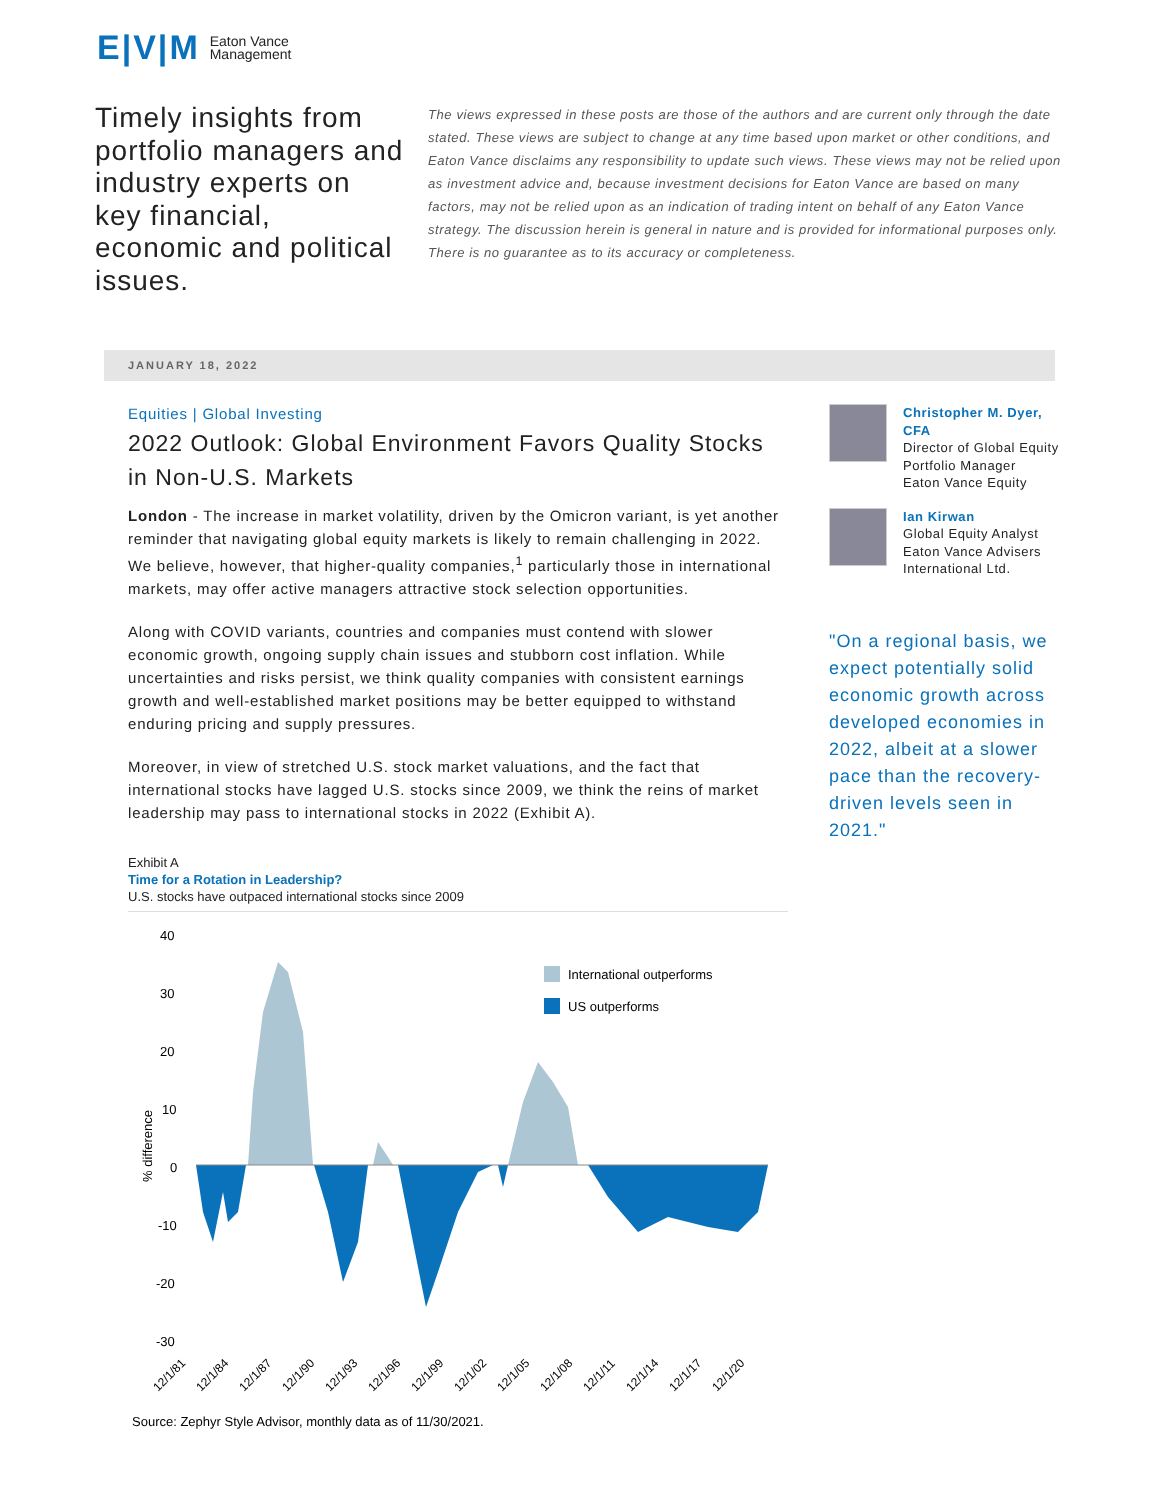E|V|M Eaton Vance
Management
Timely insights from portfolio managers and industry experts on key financial, economic and political issues.
The views expressed in these posts are those of the authors and are current only through the date stated. These views are subject to change at any time based upon market or other conditions, and Eaton Vance disclaims any responsibility to update such views. These views may not be relied upon as investment advice and, because investment decisions for Eaton Vance are based on many factors, may not be relied upon as an indication of trading intent on behalf of any Eaton Vance strategy. The discussion herein is general in nature and is provided for informational purposes only. There is no guarantee as to its accuracy or completeness.
JANUARY 18, 2022
Equities | Global Investing
2022 Outlook: Global Environment Favors Quality Stocks in Non-U.S. Markets
London - The increase in market volatility, driven by the Omicron variant, is yet another reminder that navigating global equity markets is likely to remain challenging in 2022. We believe, however, that higher-quality companies,<sup>1</sup> particularly those in international markets, may offer active managers attractive stock selection opportunities.
Along with COVID variants, countries and companies must contend with slower economic growth, ongoing supply chain issues and stubborn cost inflation. While uncertainties and risks persist, we think quality companies with consistent earnings growth and well-established market positions may be better equipped to withstand enduring pricing and supply pressures.
Moreover, in view of stretched U.S. stock market valuations, and the fact that international stocks have lagged U.S. stocks since 2009, we think the reins of market leadership may pass to international stocks in 2022 (Exhibit A).
Exhibit A
Time for a Rotation in Leadership?
U.S. stocks have outpaced international stocks since 2009
40
30
20
10
0
-10
-20
-30
% difference
International outperforms
US outperforms
12/1/81
12/1/84
12/1/87
12/1/90
12/1/93
12/1/96
12/1/99
12/1/02
12/1/05
12/1/08
12/1/11
12/1/14
12/1/17
12/1/20
Source: Zephyr Style Advisor, monthly data as of 11/30/2021.
Christopher M. Dyer, CFA
Director of Global Equity
Portfolio Manager
Eaton Vance Equity
Ian Kirwan
Global Equity Analyst
Eaton Vance Advisers International Ltd.
"On a regional basis, we expect potentially solid economic growth across developed economies in 2022, albeit at a slower pace than the recovery-driven levels seen in 2021."